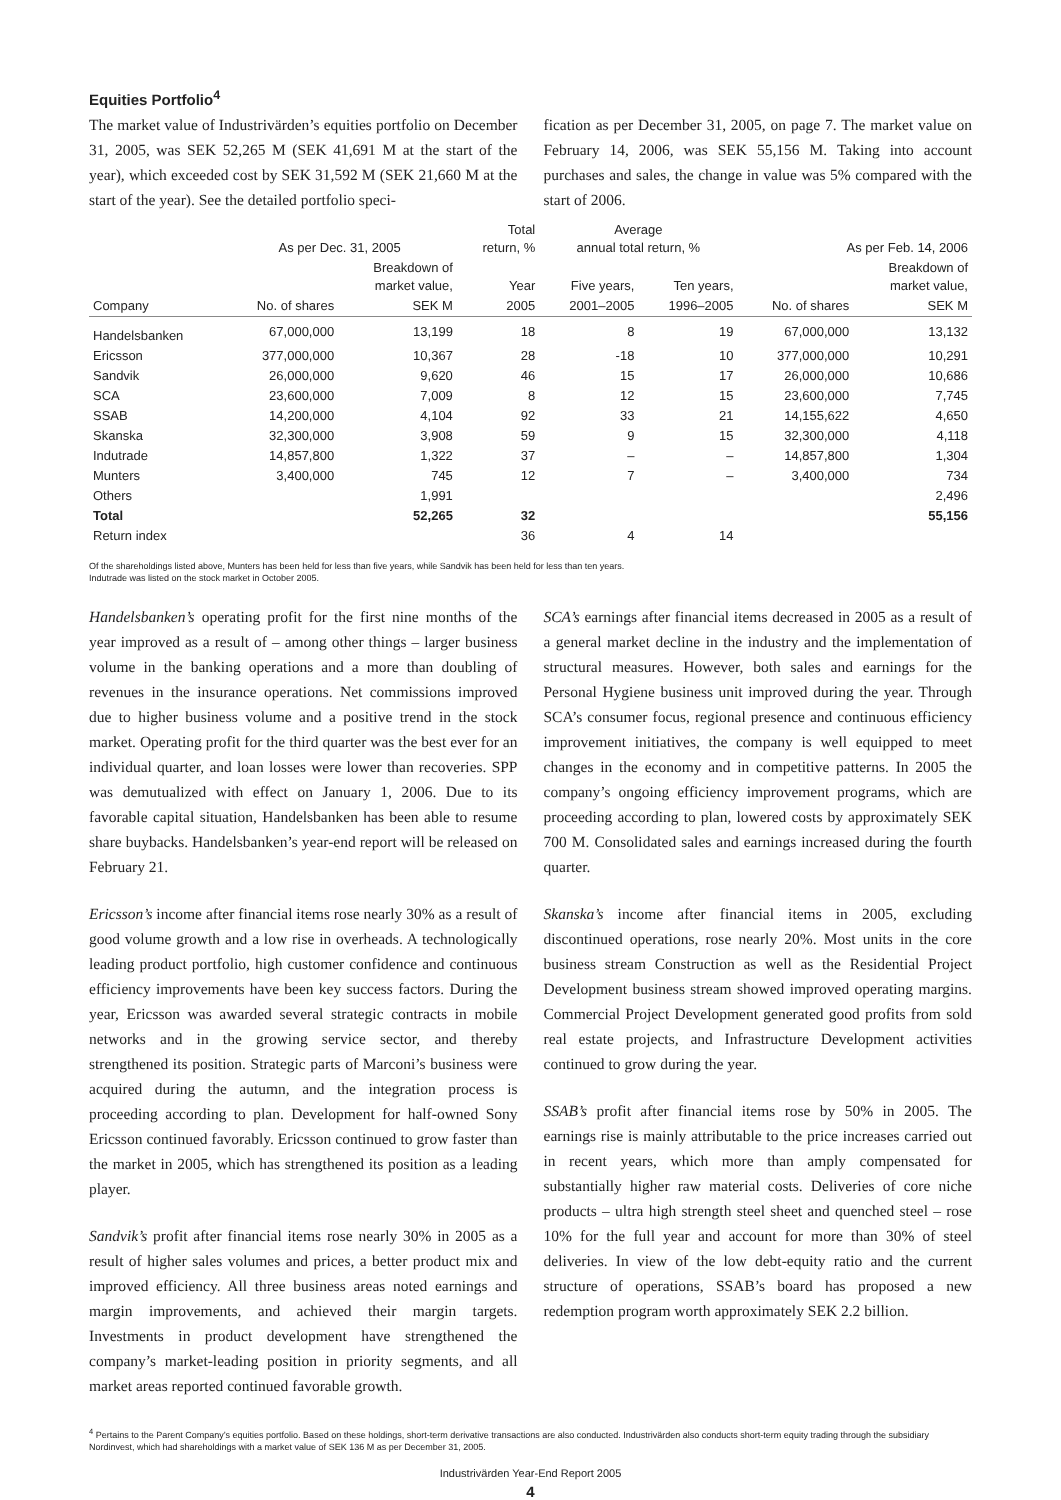Equities Portfolio<sup>4</sup>
The market value of Industrivärden’s equities portfolio on December 31, 2005, was SEK 52,265 M (SEK 41,691 M at the start of the year), which exceeded cost by SEK 31,592 M (SEK 21,660 M at the start of the year). See the detailed portfolio speci-
fication as per December 31, 2005, on page 7. The market value on February 14, 2006, was SEK 55,156 M. Taking into account purchases and sales, the change in value was 5% compared with the start of 2006.
| | As per Dec. 31, 2005 | | Total return, % | Average annual total return, % | | As per Feb. 14, 2006 | |
| --- | --- | --- | --- | --- | --- | --- | --- |
| | | Breakdown of market value, | Year | Five years, | Ten years, | | Breakdown of market value, |
| Company | No. of shares | SEK M | 2005 | 2001–2005 | 1996–2005 | No. of shares | SEK M |
| Handelsbanken | 67,000,000 | 13,199 | 18 | 8 | 19 | 67,000,000 | 13,132 |
| Ericsson | 377,000,000 | 10,367 | 28 | -18 | 10 | 377,000,000 | 10,291 |
| Sandvik | 26,000,000 | 9,620 | 46 | 15 | 17 | 26,000,000 | 10,686 |
| SCA | 23,600,000 | 7,009 | 8 | 12 | 15 | 23,600,000 | 7,745 |
| SSAB | 14,200,000 | 4,104 | 92 | 33 | 21 | 14,155,622 | 4,650 |
| Skanska | 32,300,000 | 3,908 | 59 | 9 | 15 | 32,300,000 | 4,118 |
| Indutrade | 14,857,800 | 1,322 | 37 | – | – | 14,857,800 | 1,304 |
| Munters | 3,400,000 | 745 | 12 | 7 | – | 3,400,000 | 734 |
| Others | | 1,991 | | | | | 2,496 |
| Total | | 52,265 | 32 | | | | 55,156 |
| Return index | | | 36 | 4 | 14 | | |
Of the shareholdings listed above, Munters has been held for less than five years, while Sandvik has been held for less than ten years.
Indutrade was listed on the stock market in October 2005.
Handelsbanken’s operating profit for the first nine months of the year improved as a result of – among other things – larger business volume in the banking operations and a more than doubling of revenues in the insurance operations. Net commissions improved due to higher business volume and a positive trend in the stock market. Operating profit for the third quarter was the best ever for an individual quarter, and loan losses were lower than recoveries. SPP was demutualized with effect on January 1, 2006. Due to its favorable capital situation, Handelsbanken has been able to resume share buybacks. Handelsbanken’s year-end report will be released on February 21.
Ericsson’s income after financial items rose nearly 30% as a result of good volume growth and a low rise in overheads. A technologically leading product portfolio, high customer confidence and continuous efficiency improvements have been key success factors. During the year, Ericsson was awarded several strategic contracts in mobile networks and in the growing service sector, and thereby strengthened its position. Strategic parts of Marconi’s business were acquired during the autumn, and the integration process is proceeding according to plan. Development for half-owned Sony Ericsson continued favorably. Ericsson continued to grow faster than the market in 2005, which has strengthened its position as a leading player.
Sandvik’s profit after financial items rose nearly 30% in 2005 as a result of higher sales volumes and prices, a better product mix and improved efficiency. All three business areas noted earnings and margin improvements, and achieved their margin targets. Investments in product development have strengthened the company’s market-leading position in priority segments, and all market areas reported continued favorable growth.
SCA’s earnings after financial items decreased in 2005 as a result of a general market decline in the industry and the implementation of structural measures. However, both sales and earnings for the Personal Hygiene business unit improved during the year. Through SCA’s consumer focus, regional presence and continuous efficiency improvement initiatives, the company is well equipped to meet changes in the economy and in competitive patterns. In 2005 the company’s ongoing efficiency improvement programs, which are proceeding according to plan, lowered costs by approximately SEK 700 M. Consolidated sales and earnings increased during the fourth quarter.
Skanska’s income after financial items in 2005, excluding discontinued operations, rose nearly 20%. Most units in the core business stream Construction as well as the Residential Project Development business stream showed improved operating margins. Commercial Project Development generated good profits from sold real estate projects, and Infrastructure Development activities continued to grow during the year.
SSAB’s profit after financial items rose by 50% in 2005. The earnings rise is mainly attributable to the price increases carried out in recent years, which more than amply compensated for substantially higher raw material costs. Deliveries of core niche products – ultra high strength steel sheet and quenched steel – rose 10% for the full year and account for more than 30% of steel deliveries. In view of the low debt-equity ratio and the current structure of operations, SSAB’s board has proposed a new redemption program worth approximately SEK 2.2 billion.
<sup>4</sup> Pertains to the Parent Company’s equities portfolio. Based on these holdings, short-term derivative transactions are also conducted. Industrivärden also conducts short-term equity trading through the subsidiary Nordinvest, which had shareholdings with a market value of SEK 136 M as per December 31, 2005.
Industrivärden Year-End Report 2005
4